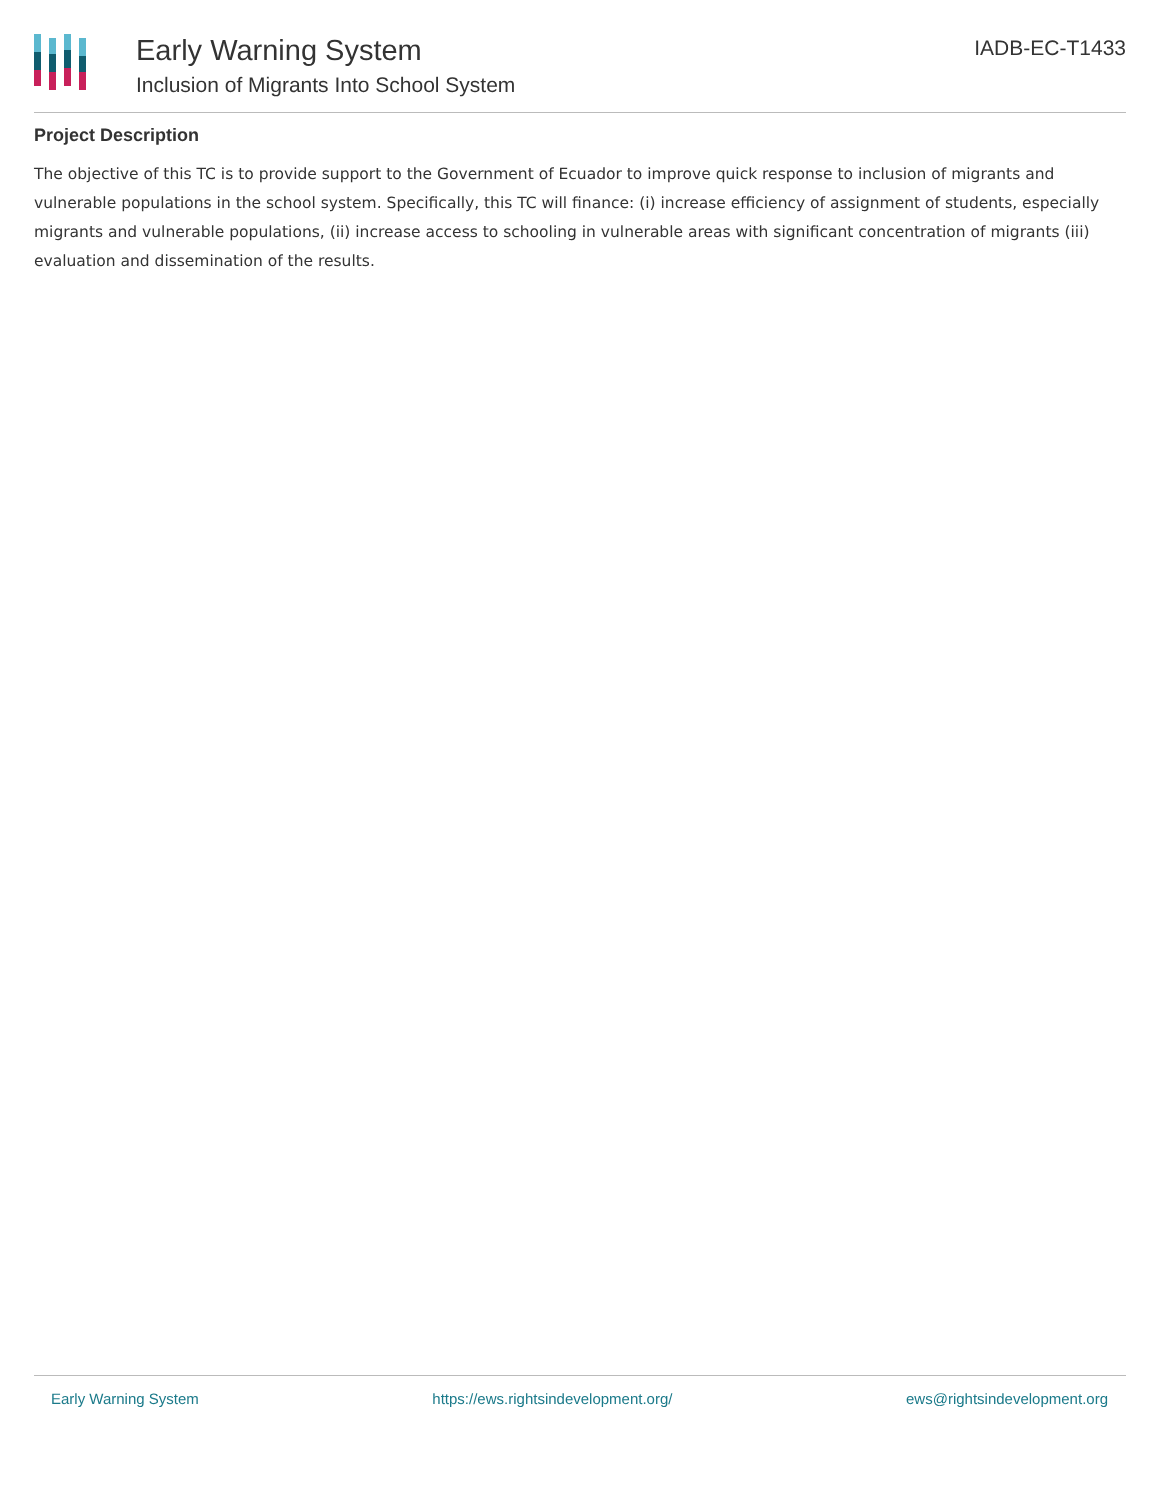Early Warning System
Inclusion of Migrants Into School System
IADB-EC-T1433
Project Description
The objective of this TC is to provide support to the Government of Ecuador to improve quick response to inclusion of migrants and vulnerable populations in the school system. Specifically, this TC will finance: (i) increase efficiency of assignment of students, especially migrants and vulnerable populations, (ii) increase access to schooling in vulnerable areas with significant concentration of migrants (iii) evaluation and dissemination of the results.
Early Warning System https://ews.rightsindevelopment.org/ ews@rightsindevelopment.org